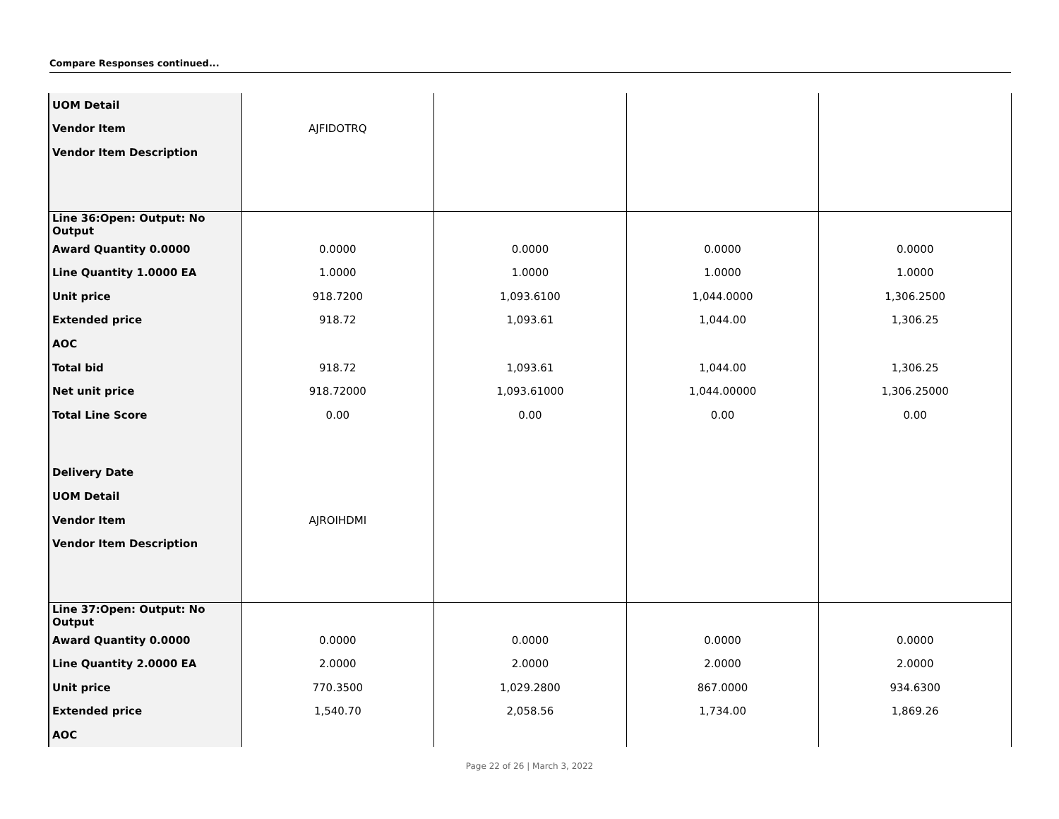Compare Responses continued...
| UOM Detail | | | | |
| Vendor Item | AJFIDOTRQ | | | |
| Vendor Item Description | | | | |
| Line 36:Open: Output: No Output | | | | |
| Award Quantity 0.0000 | 0.0000 | 0.0000 | 0.0000 | 0.0000 |
| Line Quantity 1.0000 EA | 1.0000 | 1.0000 | 1.0000 | 1.0000 |
| Unit price | 918.7200 | 1,093.6100 | 1,044.0000 | 1,306.2500 |
| Extended price | 918.72 | 1,093.61 | 1,044.00 | 1,306.25 |
| AOC | | | | |
| Total bid | 918.72 | 1,093.61 | 1,044.00 | 1,306.25 |
| Net unit price | 918.72000 | 1,093.61000 | 1,044.00000 | 1,306.25000 |
| Total Line Score | 0.00 | 0.00 | 0.00 | 0.00 |
| Delivery Date | | | | |
| UOM Detail | | | | |
| Vendor Item | AJROIHDMI | | | |
| Vendor Item Description | | | | |
| Line 37:Open: Output: No Output | | | | |
| Award Quantity 0.0000 | 0.0000 | 0.0000 | 0.0000 | 0.0000 |
| Line Quantity 2.0000 EA | 2.0000 | 2.0000 | 2.0000 | 2.0000 |
| Unit price | 770.3500 | 1,029.2800 | 867.0000 | 934.6300 |
| Extended price | 1,540.70 | 2,058.56 | 1,734.00 | 1,869.26 |
| AOC | | | | |
Page 22 of 26 | March 3, 2022